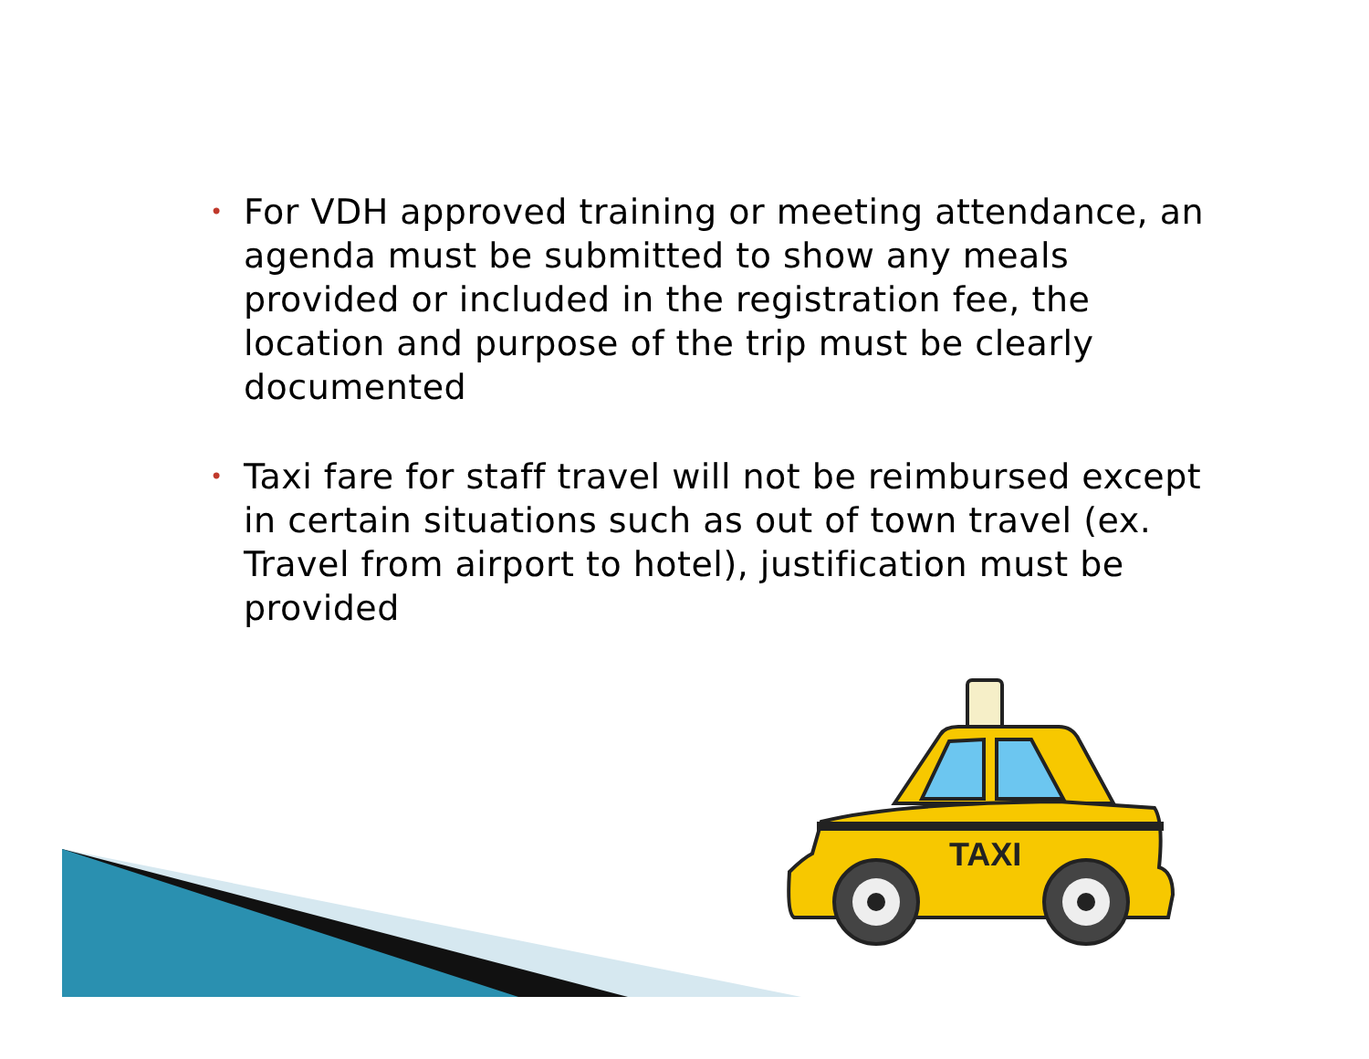• For VDH approved training or meeting attendance, an agenda must be submitted to show any meals provided or included in the registration fee, the location and purpose of the trip must be clearly documented
• Taxi fare for staff travel will not be reimbursed except in certain situations such as out of town travel (ex. Travel from airport to hotel), justification must be provided
TAXI